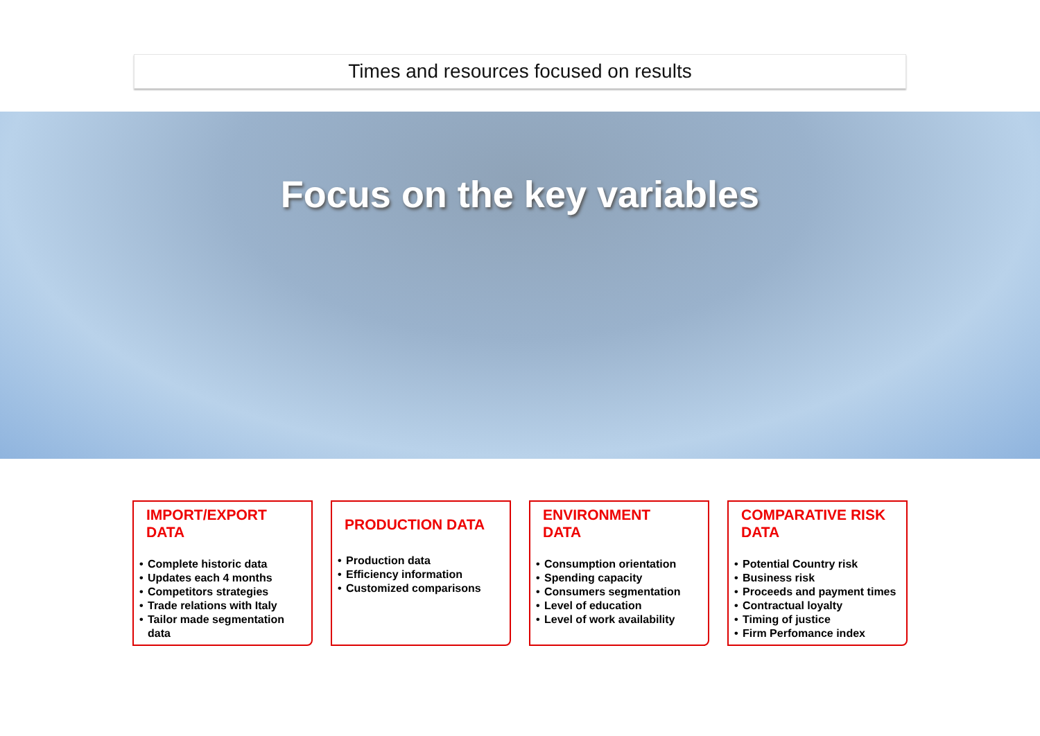Times and resources focused on results
Focus on the key variables
IMPORT/EXPORT
DATA
• Complete historic data
• Updates each 4 months
• Competitors strategies
• Trade relations with Italy
• Tailor made segmentation data
PRODUCTION DATA
• Production data
• Efficiency information
• Customized comparisons
ENVIRONMENT
DATA
• Consumption orientation
• Spending capacity
• Consumers segmentation
• Level of education
• Level of work availability
COMPARATIVE RISK
DATA
• Potential Country risk
• Business risk
• Proceeds and payment times
• Contractual loyalty
• Timing of justice
• Firm Perfomance index